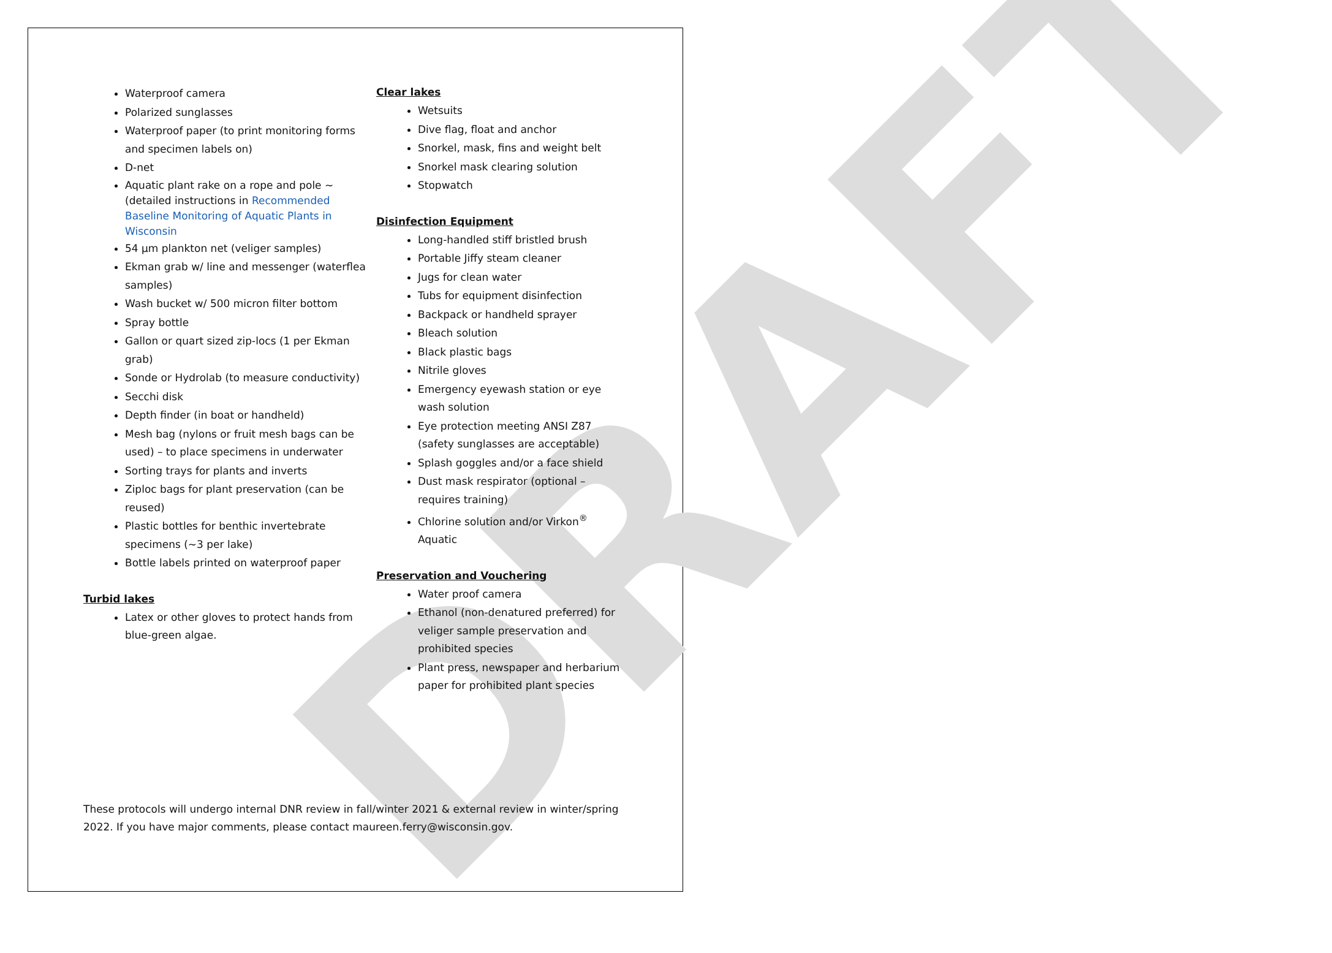DRAFT
Waterproof camera
Polarized sunglasses
Waterproof paper (to print monitoring forms and specimen labels on)
D-net
Aquatic plant rake on a rope and pole ~ (detailed instructions in Recommended Baseline Monitoring of Aquatic Plants in Wisconsin
54 µm plankton net (veliger samples)
Ekman grab w/ line and messenger (waterflea samples)
Wash bucket w/ 500 micron filter bottom
Spray bottle
Gallon or quart sized zip-locs (1 per Ekman grab)
Sonde or Hydrolab (to measure conductivity)
Secchi disk
Depth finder (in boat or handheld)
Mesh bag (nylons or fruit mesh bags can be used) – to place specimens in underwater
Sorting trays for plants and inverts
Ziploc bags for plant preservation (can be reused)
Plastic bottles for benthic invertebrate specimens (~3 per lake)
Bottle labels printed on waterproof paper
Turbid lakes
Latex or other gloves to protect hands from blue-green algae.
Clear lakes
Wetsuits
Dive flag, float and anchor
Snorkel, mask, fins and weight belt
Snorkel mask clearing solution
Stopwatch
Disinfection Equipment
Long-handled stiff bristled brush
Portable Jiffy steam cleaner
Jugs for clean water
Tubs for equipment disinfection
Backpack or handheld sprayer
Bleach solution
Black plastic bags
Nitrile gloves
Emergency eyewash station or eye wash solution
Eye protection meeting ANSI Z87 (safety sunglasses are acceptable)
Splash goggles and/or a face shield
Dust mask respirator (optional – requires training)
Chlorine solution and/or Virkon<sup>®</sup> Aquatic
Preservation and Vouchering
Water proof camera
Ethanol (non-denatured preferred) for veliger sample preservation and prohibited species
Plant press, newspaper and herbarium paper for prohibited plant species
These protocols will undergo internal DNR review in fall/winter 2021 & external review in winter/spring 2022. If you have major comments, please contact maureen.ferry@wisconsin.gov.